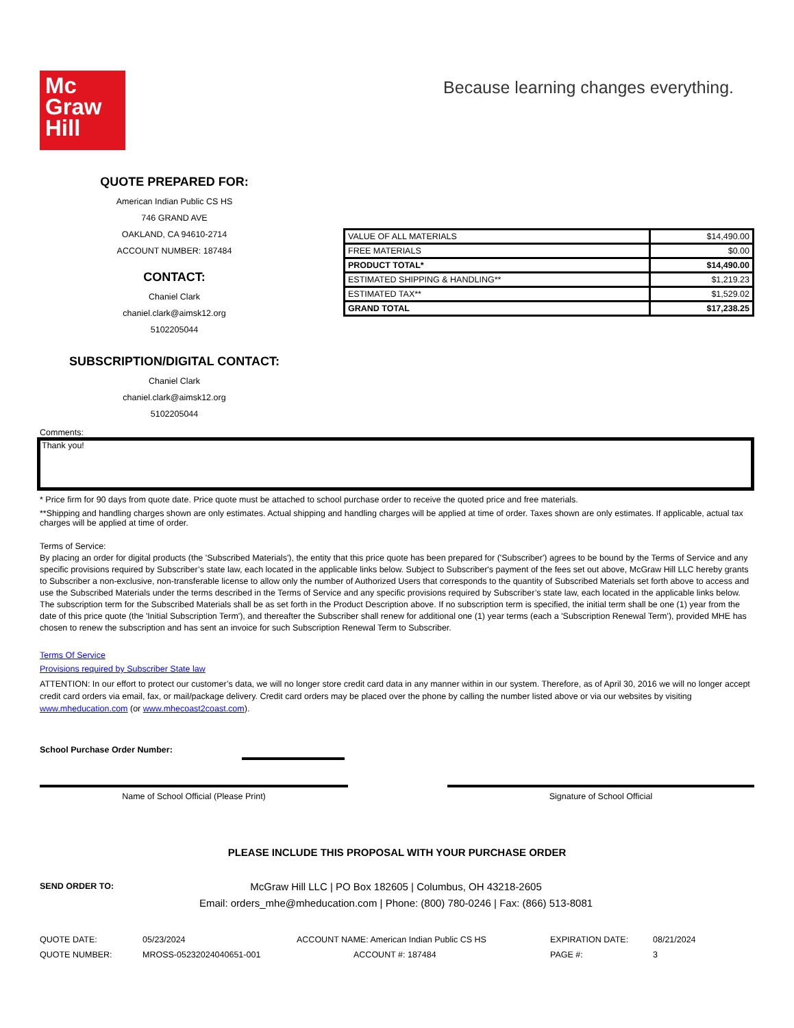Mc
Graw
Hill
Because learning changes everything.
QUOTE PREPARED FOR:
American Indian Public CS HS
746 GRAND AVE
OAKLAND, CA 94610-2714
ACCOUNT NUMBER: 187484
CONTACT:
Chaniel Clark
chaniel.clark@aimsk12.org
5102205044
SUBSCRIPTION/DIGITAL CONTACT:
Chaniel Clark
chaniel.clark@aimsk12.org
5102205044
| VALUE OF ALL MATERIALS | $14,490.00 |
| FREE MATERIALS | $0.00 |
| PRODUCT TOTAL* | $14,490.00 |
| ESTIMATED SHIPPING & HANDLING** | $1,219.23 |
| ESTIMATED TAX** | $1,529.02 |
| GRAND TOTAL | $17,238.25 |
Comments:
Thank you!
* Price firm for 90 days from quote date. Price quote must be attached to school purchase order to receive the quoted price and free materials.
**Shipping and handling charges shown are only estimates. Actual shipping and handling charges will be applied at time of order. Taxes shown are only estimates. If applicable, actual tax charges will be applied at time of order.
Terms of Service:
By placing an order for digital products (the 'Subscribed Materials'), the entity that this price quote has been prepared for ('Subscriber') agrees to be bound by the Terms of Service and any specific provisions required by Subscriber’s state law, each located in the applicable links below. Subject to Subscriber's payment of the fees set out above, McGraw Hill LLC hereby grants to Subscriber a non-exclusive, non-transferable license to allow only the number of Authorized Users that corresponds to the quantity of Subscribed Materials set forth above to access and use the Subscribed Materials under the terms described in the Terms of Service and any specific provisions required by Subscriber’s state law, each located in the applicable links below. The subscription term for the Subscribed Materials shall be as set forth in the Product Description above. If no subscription term is specified, the initial term shall be one (1) year from the date of this price quote (the 'Initial Subscription Term'), and thereafter the Subscriber shall renew for additional one (1) year terms (each a 'Subscription Renewal Term'), provided MHE has chosen to renew the subscription and has sent an invoice for such Subscription Renewal Term to Subscriber.
Terms Of Service
Provisions required by Subscriber State law
ATTENTION: In our effort to protect our customer’s data, we will no longer store credit card data in any manner within in our system. Therefore, as of April 30, 2016 we will no longer accept credit card orders via email, fax, or mail/package delivery. Credit card orders may be placed over the phone by calling the number listed above or via our websites by visiting www.mheducation.com (or www.mhecoast2coast.com).
School Purchase Order Number:
Name of School Official (Please Print) Signature of School Official
PLEASE INCLUDE THIS PROPOSAL WITH YOUR PURCHASE ORDER
SEND ORDER TO:
McGraw Hill LLC | PO Box 182605 | Columbus, OH 43218-2605
Email: orders_mhe@mheducation.com | Phone: (800) 780-0246 | Fax: (866) 513-8081
| QUOTE DATE: | 05/23/2024 | ACCOUNT NAME: American Indian Public CS HS | EXPIRATION DATE: | 08/21/2024 |
| QUOTE NUMBER: | MROSS-05232024040651-001 | ACCOUNT #: 187484 | PAGE #: | 3 |